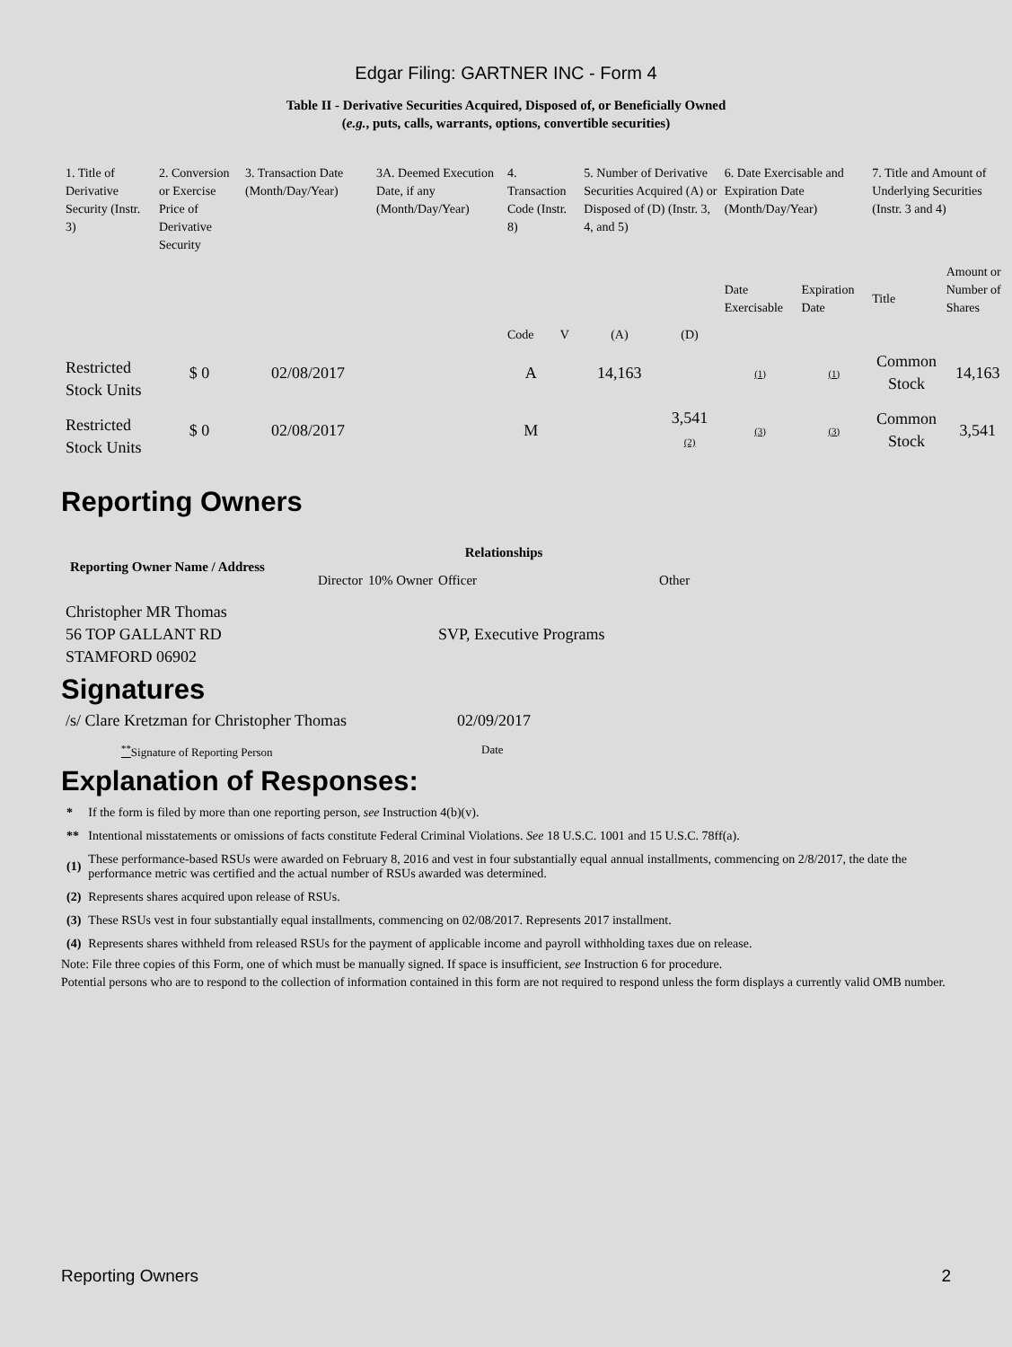Edgar Filing: GARTNER INC - Form 4
Table II - Derivative Securities Acquired, Disposed of, or Beneficially Owned
(e.g., puts, calls, warrants, options, convertible securities)
| 1. Title of Derivative Security (Instr. 3) | 2. Conversion or Exercise Price of Derivative Security | 3. Transaction Date (Month/Day/Year) | 3A. Deemed Execution Date, if any (Month/Day/Year) | 4. Transaction Code (Instr. 8) | | 5. Number of Derivative Securities Acquired (A) or Disposed of (D) (Instr. 3, 4, and 5) | | 6. Date Exercisable and Expiration Date (Month/Day/Year) | | 7. Title and Amount of Underlying Securities (Instr. 3 and 4) | |
| --- | --- | --- | --- | --- | --- | --- | --- | --- | --- | --- | --- |
| | | | | Code | V | (A) | (D) | Date Exercisable | Expiration Date | Title | Amount or Number of Shares |
| Restricted Stock Units | $ 0 | 02/08/2017 | | A | | 14,163 | | (1) | (1) | Common Stock | 14,163 |
| Restricted Stock Units | $ 0 | 02/08/2017 | | M | | | 3,541 (2) | (3) | (3) | Common Stock | 3,541 |
Reporting Owners
| Reporting Owner Name / Address | Relationships | | | |
| --- | --- | --- | --- | --- |
| | Director | 10% Owner | Officer | Other |
| Christopher MR Thomas 56 TOP GALLANT RD STAMFORD 06902 | | | SVP, Executive Programs | |
Signatures
| /s/ Clare Kretzman for Christopher Thomas | 02/09/2017 |
| <sup>**</sup> Signature of Reporting Person | Date |
Explanation of Responses:
| * | If the form is filed by more than one reporting person, see Instruction 4(b)(v). |
| ** | Intentional misstatements or omissions of facts constitute Federal Criminal Violations. See 18 U.S.C. 1001 and 15 U.S.C. 78ff(a). |
| (1) | These performance-based RSUs were awarded on February 8, 2016 and vest in four substantially equal annual installments, commencing on 2/8/2017, the date the performance metric was certified and the actual number of RSUs awarded was determined. |
| (2) | Represents shares acquired upon release of RSUs. |
| (3) | These RSUs vest in four substantially equal installments, commencing on 02/08/2017. Represents 2017 installment. |
| (4) | Represents shares withheld from released RSUs for the payment of applicable income and payroll withholding taxes due on release. |
Note: File three copies of this Form, one of which must be manually signed. If space is insufficient, see Instruction 6 for procedure.
Potential persons who are to respond to the collection of information contained in this form are not required to respond unless the form displays a currently valid OMB number.
Reporting Owners 2